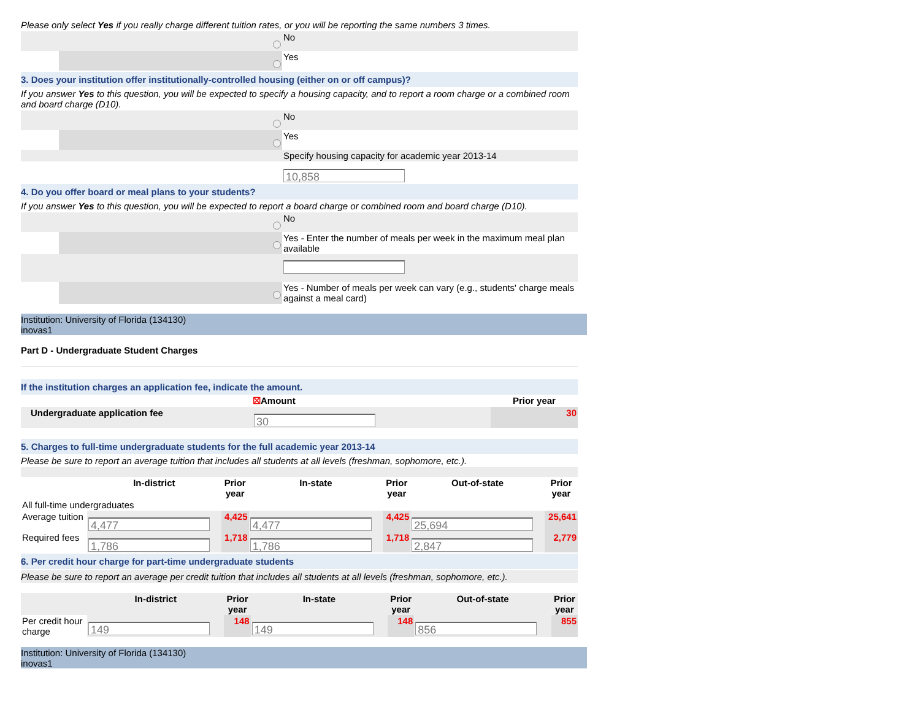Please only select Yes if you really charge different tuition rates, or you will be reporting the same numbers 3 times.
| | | No |
| | | Yes |
3. Does your institution offer institutionally-controlled housing (either on or off campus)?
If you answer Yes to this question, you will be expected to specify a housing capacity, and to report a room charge or a combined room and board charge (D10).
| | | No |
| | | Yes |
| | | Specify housing capacity for academic year 2013-14 |
| | | 10,858 |
4. Do you offer board or meal plans to your students?
If you answer Yes to this question, you will be expected to report a board charge or combined room and board charge (D10).
| | | No |
| | | Yes - Enter the number of meals per week in the maximum meal plan available |
| | | Yes - Number of meals per week can vary (e.g., students' charge meals against a meal card) |
Institution: University of Florida (134130)
inovas1
Part D - Undergraduate Student Charges
If the institution charges an application fee, indicate the amount.
| | | ☒ Amount | Prior year |
| | Undergraduate application fee | 30 | 30 |
5. Charges to full-time undergraduate students for the full academic year 2013-14
Please be sure to report an average tuition that includes all students at all levels (freshman, sophomore, etc.).
| | In-district | Prior year | In-state | Prior year | Out-of-state | Prior year |
| --- | --- | --- | --- | --- | --- | --- |
| All full-time undergraduates | | | | | | |
| Average tuition | 4,477 | 4,425 | 4,477 | 4,425 | 25,694 | 25,641 |
| Required fees | 1,786 | 1,718 | 1,786 | 1,718 | 2,847 | 2,779 |
6. Per credit hour charge for part-time undergraduate students
Please be sure to report an average per credit tuition that includes all students at all levels (freshman, sophomore, etc.).
| | In-district | Prior year | In-state | Prior year | Out-of-state | Prior year |
| --- | --- | --- | --- | --- | --- | --- |
| Per credit hour charge | 149 | 148 | 149 | 148 | 856 | 855 |
Institution: University of Florida (134130)
inovas1